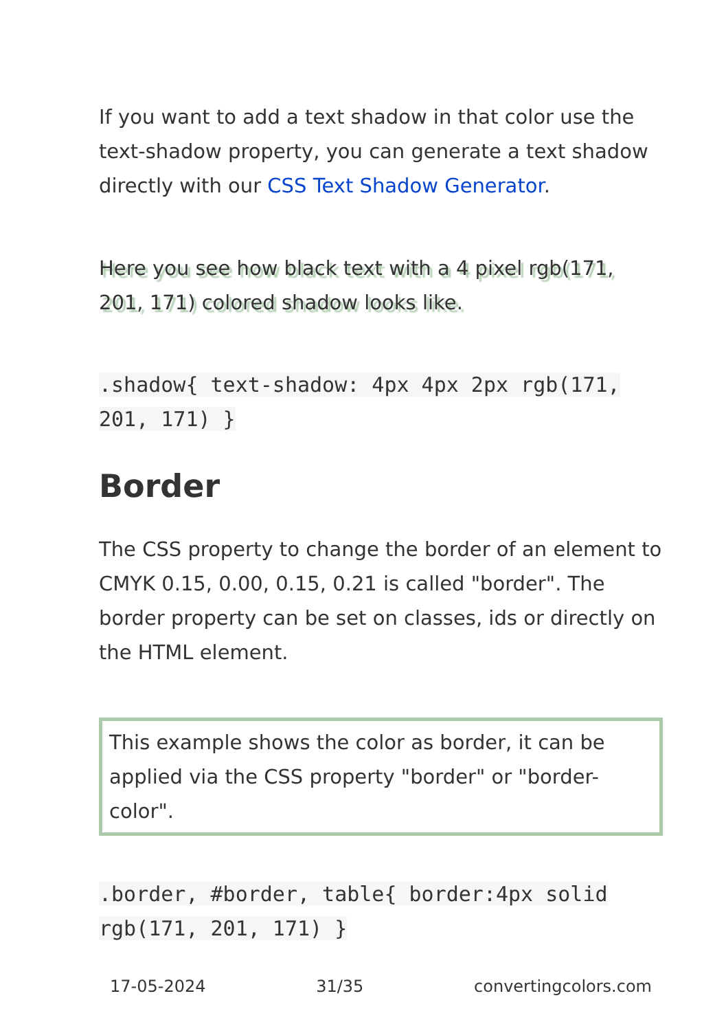If you want to add a text shadow in that color use the text-shadow property, you can generate a text shadow directly with our CSS Text Shadow Generator.
Here you see how black text with a 4 pixel rgb(171, 201, 171) colored shadow looks like.
.shadow{ text-shadow: 4px 4px 2px rgb(171, 201, 171) }
Border
The CSS property to change the border of an element to CMYK 0.15, 0.00, 0.15, 0.21 is called "border". The border property can be set on classes, ids or directly on the HTML element.
This example shows the color as border, it can be applied via the CSS property "border" or "border-color".
.border, #border, table{ border:4px solid rgb(171, 201, 171) }
17-05-2024 31/35 convertingcolors.com